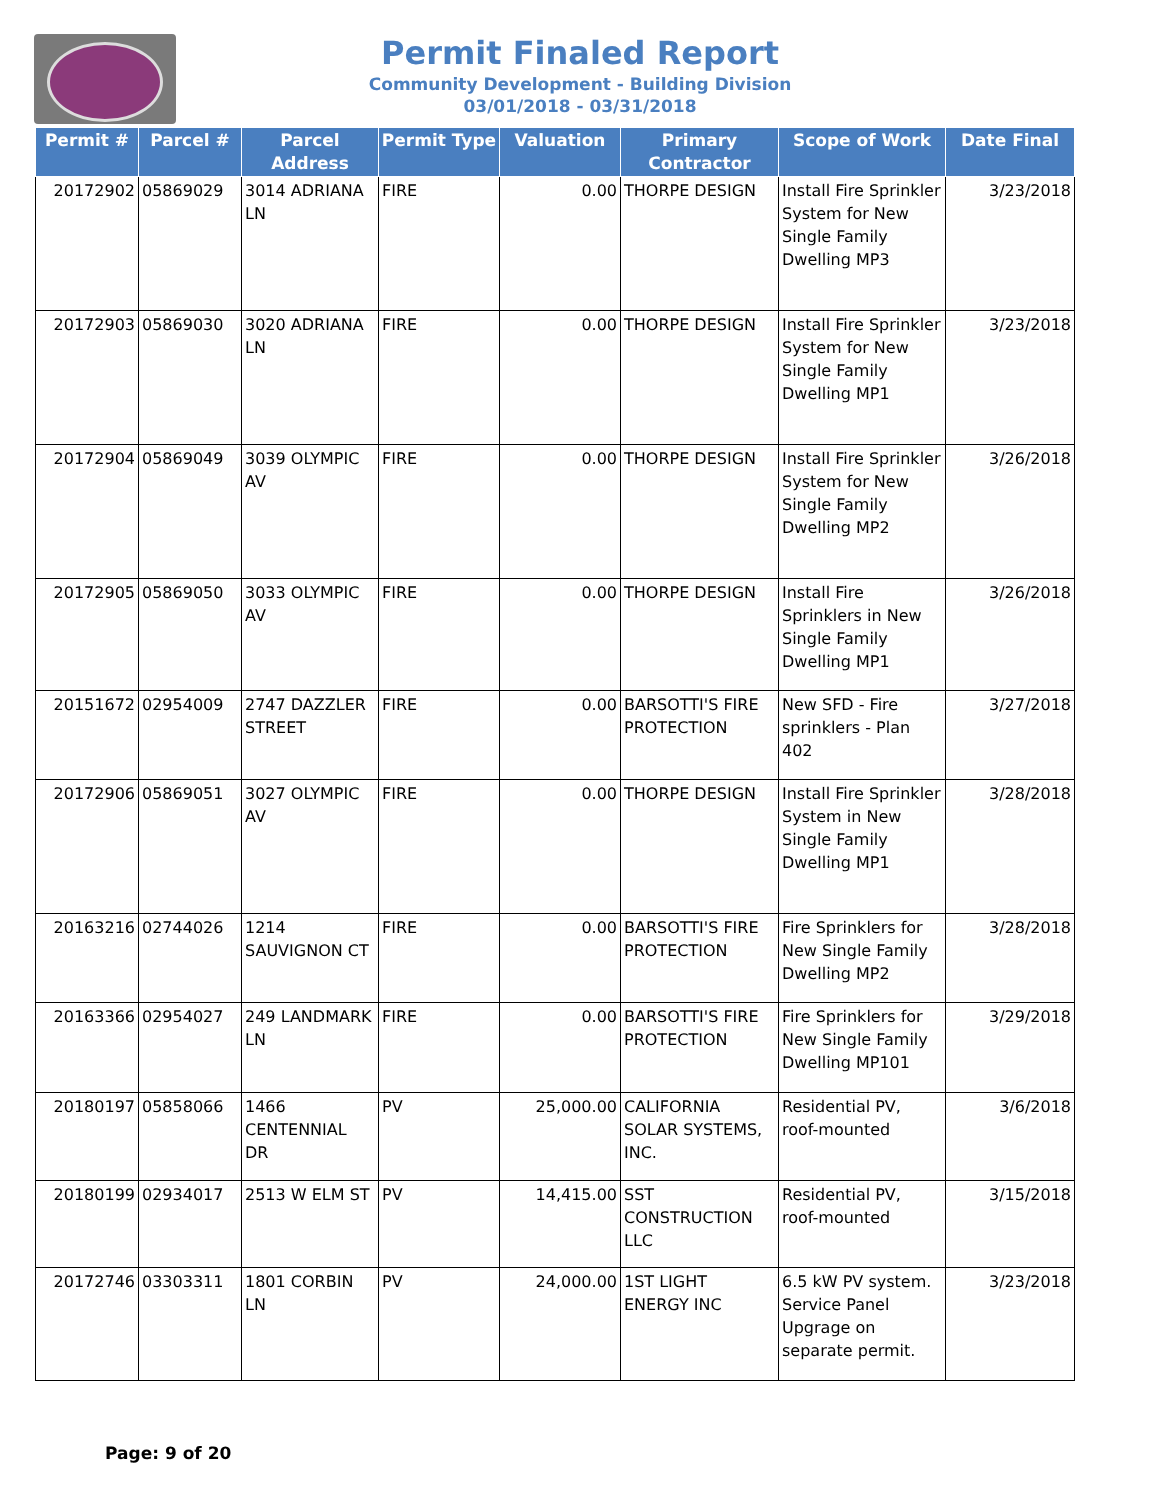Permit Finaled Report
Community Development - Building Division
03/01/2018 - 03/31/2018
| Permit # | Parcel # | Parcel Address | Permit Type | Valuation | Primary Contractor | Scope of Work | Date Final |
| --- | --- | --- | --- | --- | --- | --- | --- |
| 20172902 | 05869029 | 3014 ADRIANA LN | FIRE | 0.00 | THORPE DESIGN | Install Fire Sprinkler System for New Single Family Dwelling MP3 | 3/23/2018 |
| 20172903 | 05869030 | 3020 ADRIANA LN | FIRE | 0.00 | THORPE DESIGN | Install Fire Sprinkler System for New Single Family Dwelling MP1 | 3/23/2018 |
| 20172904 | 05869049 | 3039 OLYMPIC AV | FIRE | 0.00 | THORPE DESIGN | Install Fire Sprinkler System for New Single Family Dwelling MP2 | 3/26/2018 |
| 20172905 | 05869050 | 3033 OLYMPIC AV | FIRE | 0.00 | THORPE DESIGN | Install Fire Sprinklers in New Single Family Dwelling MP1 | 3/26/2018 |
| 20151672 | 02954009 | 2747 DAZZLER STREET | FIRE | 0.00 | BARSOTTI'S FIRE PROTECTION | New SFD - Fire sprinklers - Plan 402 | 3/27/2018 |
| 20172906 | 05869051 | 3027 OLYMPIC AV | FIRE | 0.00 | THORPE DESIGN | Install Fire Sprinkler System in New Single Family Dwelling MP1 | 3/28/2018 |
| 20163216 | 02744026 | 1214 SAUVIGNON CT | FIRE | 0.00 | BARSOTTI'S FIRE PROTECTION | Fire Sprinklers for New Single Family Dwelling MP2 | 3/28/2018 |
| 20163366 | 02954027 | 249 LANDMARK LN | FIRE | 0.00 | BARSOTTI'S FIRE PROTECTION | Fire Sprinklers for New Single Family Dwelling MP101 | 3/29/2018 |
| 20180197 | 05858066 | 1466 CENTENNIAL DR | PV | 25,000.00 | CALIFORNIA SOLAR SYSTEMS, INC. | Residential PV, roof-mounted | 3/6/2018 |
| 20180199 | 02934017 | 2513 W ELM ST | PV | 14,415.00 | SST CONSTRUCTION LLC | Residential PV, roof-mounted | 3/15/2018 |
| 20172746 | 03303311 | 1801 CORBIN LN | PV | 24,000.00 | 1ST LIGHT ENERGY INC | 6.5 kW PV system. Service Panel Upgrage on separate permit. | 3/23/2018 |
Page: 9 of 20